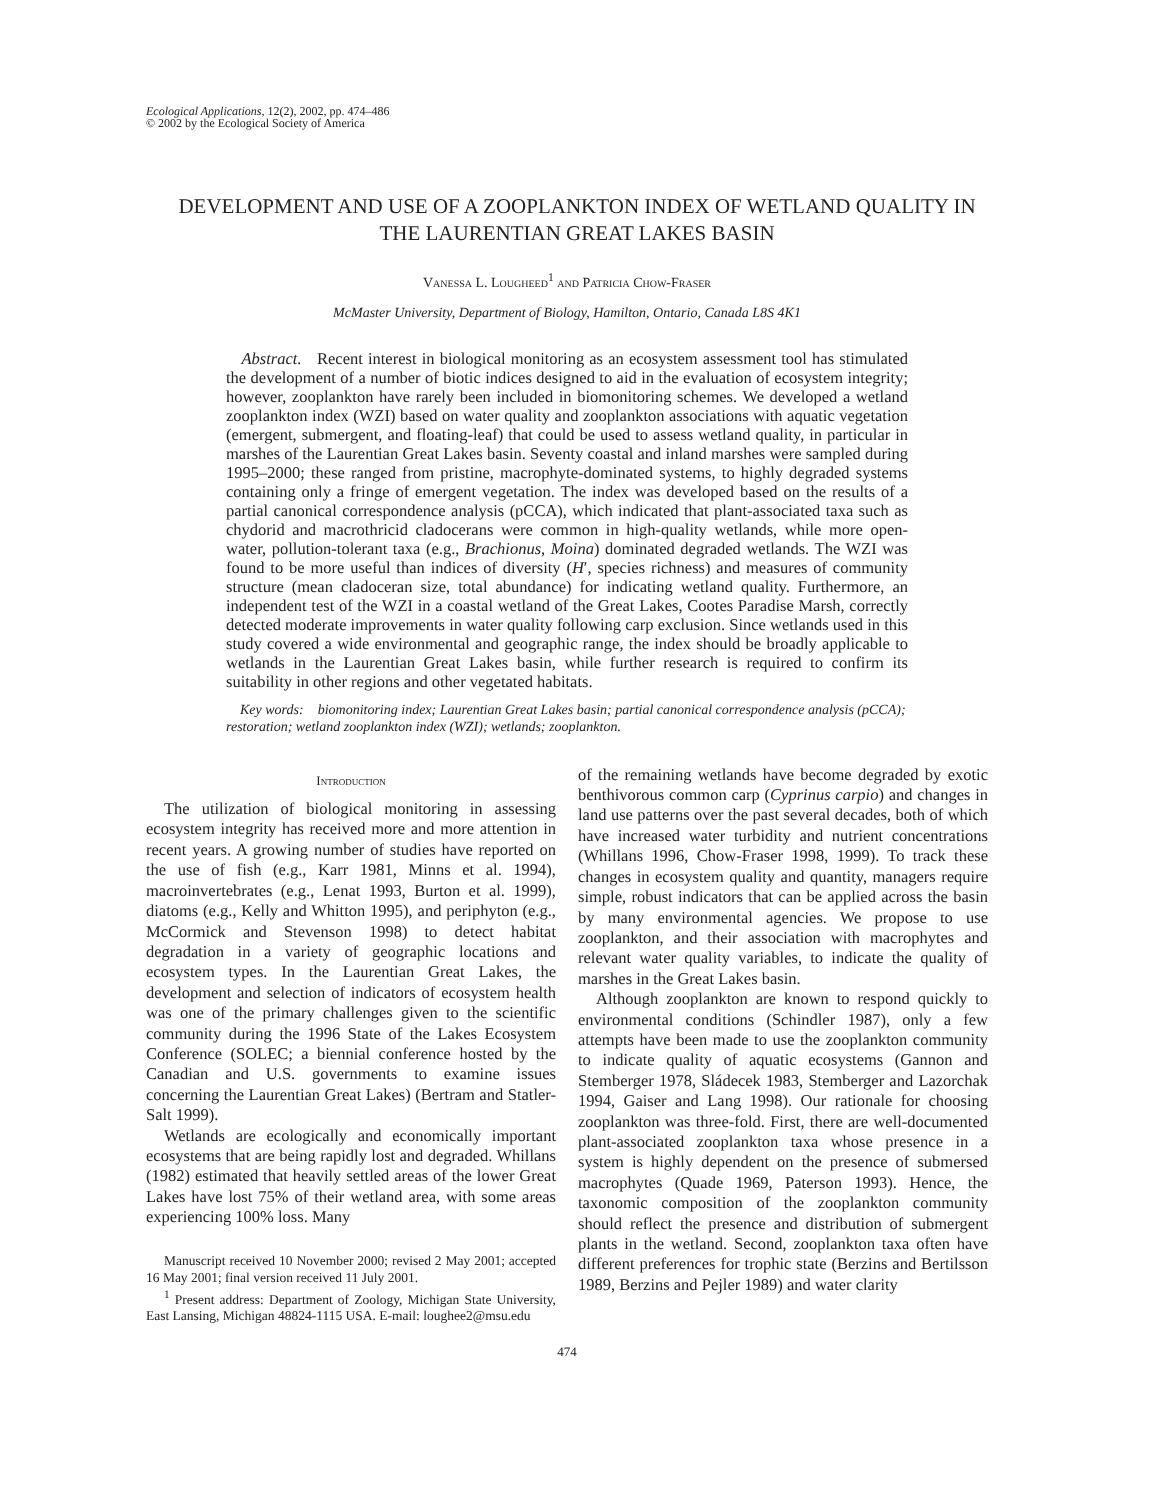Ecological Applications, 12(2), 2002, pp. 474–486
© 2002 by the Ecological Society of America
DEVELOPMENT AND USE OF A ZOOPLANKTON INDEX OF WETLAND QUALITY IN THE LAURENTIAN GREAT LAKES BASIN
Vanessa L. Lougheed<sup>1</sup> and Patricia Chow-Fraser
McMaster University, Department of Biology, Hamilton, Ontario, Canada L8S 4K1
Abstract. Recent interest in biological monitoring as an ecosystem assessment tool has stimulated the development of a number of biotic indices designed to aid in the evaluation of ecosystem integrity; however, zooplankton have rarely been included in biomonitoring schemes. We developed a wetland zooplankton index (WZI) based on water quality and zooplankton associations with aquatic vegetation (emergent, submergent, and floating-leaf) that could be used to assess wetland quality, in particular in marshes of the Laurentian Great Lakes basin. Seventy coastal and inland marshes were sampled during 1995–2000; these ranged from pristine, macrophyte-dominated systems, to highly degraded systems containing only a fringe of emergent vegetation. The index was developed based on the results of a partial canonical correspondence analysis (pCCA), which indicated that plant-associated taxa such as chydorid and macrothricid cladocerans were common in high-quality wetlands, while more open-water, pollution-tolerant taxa (e.g., Brachionus, Moina) dominated degraded wetlands. The WZI was found to be more useful than indices of diversity (H′, species richness) and measures of community structure (mean cladoceran size, total abundance) for indicating wetland quality. Furthermore, an independent test of the WZI in a coastal wetland of the Great Lakes, Cootes Paradise Marsh, correctly detected moderate improvements in water quality following carp exclusion. Since wetlands used in this study covered a wide environmental and geographic range, the index should be broadly applicable to wetlands in the Laurentian Great Lakes basin, while further research is required to confirm its suitability in other regions and other vegetated habitats.
Key words: biomonitoring index; Laurentian Great Lakes basin; partial canonical correspondence analysis (pCCA); restoration; wetland zooplankton index (WZI); wetlands; zooplankton.
Introduction
The utilization of biological monitoring in assessing ecosystem integrity has received more and more attention in recent years. A growing number of studies have reported on the use of fish (e.g., Karr 1981, Minns et al. 1994), macroinvertebrates (e.g., Lenat 1993, Burton et al. 1999), diatoms (e.g., Kelly and Whitton 1995), and periphyton (e.g., McCormick and Stevenson 1998) to detect habitat degradation in a variety of geographic locations and ecosystem types. In the Laurentian Great Lakes, the development and selection of indicators of ecosystem health was one of the primary challenges given to the scientific community during the 1996 State of the Lakes Ecosystem Conference (SOLEC; a biennial conference hosted by the Canadian and U.S. governments to examine issues concerning the Laurentian Great Lakes) (Bertram and Statler-Salt 1999).
Wetlands are ecologically and economically important ecosystems that are being rapidly lost and degraded. Whillans (1982) estimated that heavily settled areas of the lower Great Lakes have lost 75% of their wetland area, with some areas experiencing 100% loss. Many
Manuscript received 10 November 2000; revised 2 May 2001; accepted 16 May 2001; final version received 11 July 2001.
<sup>1</sup> Present address: Department of Zoology, Michigan State University, East Lansing, Michigan 48824-1115 USA. E-mail: loughee2@msu.edu
of the remaining wetlands have become degraded by exotic benthivorous common carp (Cyprinus carpio) and changes in land use patterns over the past several decades, both of which have increased water turbidity and nutrient concentrations (Whillans 1996, Chow-Fraser 1998, 1999). To track these changes in ecosystem quality and quantity, managers require simple, robust indicators that can be applied across the basin by many environmental agencies. We propose to use zooplankton, and their association with macrophytes and relevant water quality variables, to indicate the quality of marshes in the Great Lakes basin.
Although zooplankton are known to respond quickly to environmental conditions (Schindler 1987), only a few attempts have been made to use the zooplankton community to indicate quality of aquatic ecosystems (Gannon and Stemberger 1978, Sládecek 1983, Stemberger and Lazorchak 1994, Gaiser and Lang 1998). Our rationale for choosing zooplankton was three-fold. First, there are well-documented plant-associated zooplankton taxa whose presence in a system is highly dependent on the presence of submersed macrophytes (Quade 1969, Paterson 1993). Hence, the taxonomic composition of the zooplankton community should reflect the presence and distribution of submergent plants in the wetland. Second, zooplankton taxa often have different preferences for trophic state (Berzins and Bertilsson 1989, Berzins and Pejler 1989) and water clarity
474